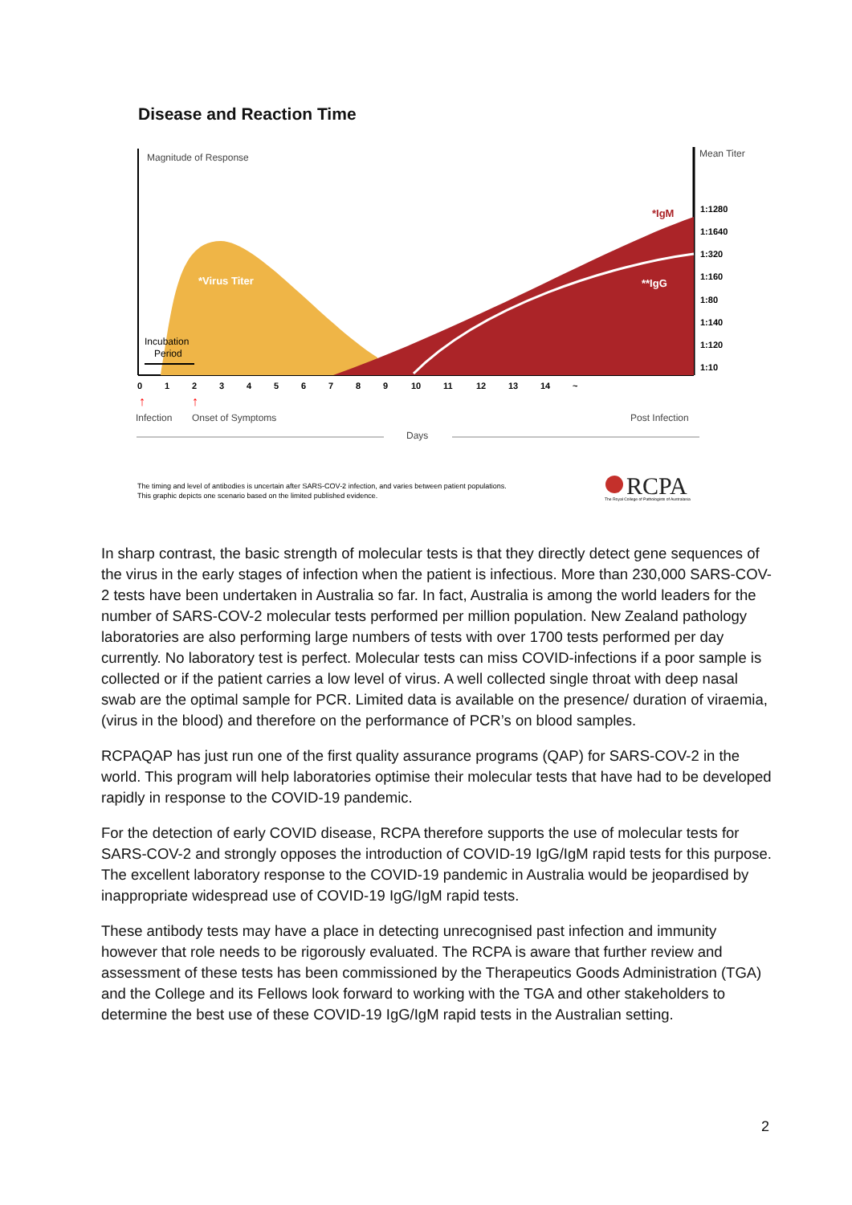Disease and Reaction Time
Magnitude of Response
Mean Titer
*IgM
*Virus Titer
**IgG
Incubation
Period
1:1280
1:1640
1:320
1:160
1:80
1:140
1:120
1:10
0
1
2
3
4
5
6
7
8
9
10
11
12
13
14
~
↑
↑
Infection
Onset of Symptoms
Post Infection
Days
The timing and level of antibodies is uncertain after SARS-COV-2 infection, and varies between patient populations.
This graphic depicts one scenario based on the limited published evidence.
RCPA
The Royal College of Pathologists of Australasia
In sharp contrast, the basic strength of molecular tests is that they directly detect gene sequences of the virus in the early stages of infection when the patient is infectious. More than 230,000 SARS-COV-2 tests have been undertaken in Australia so far. In fact, Australia is among the world leaders for the number of SARS-COV-2 molecular tests performed per million population. New Zealand pathology laboratories are also performing large numbers of tests with over 1700 tests performed per day currently. No laboratory test is perfect. Molecular tests can miss COVID-infections if a poor sample is collected or if the patient carries a low level of virus. A well collected single throat with deep nasal swab are the optimal sample for PCR. Limited data is available on the presence/ duration of viraemia, (virus in the blood) and therefore on the performance of PCR’s on blood samples.
RCPAQAP has just run one of the first quality assurance programs (QAP) for SARS-COV-2 in the world. This program will help laboratories optimise their molecular tests that have had to be developed rapidly in response to the COVID-19 pandemic.
For the detection of early COVID disease, RCPA therefore supports the use of molecular tests for SARS-COV-2 and strongly opposes the introduction of COVID-19 IgG/IgM rapid tests for this purpose. The excellent laboratory response to the COVID-19 pandemic in Australia would be jeopardised by inappropriate widespread use of COVID-19 IgG/IgM rapid tests.
These antibody tests may have a place in detecting unrecognised past infection and immunity however that role needs to be rigorously evaluated. The RCPA is aware that further review and assessment of these tests has been commissioned by the Therapeutics Goods Administration (TGA) and the College and its Fellows look forward to working with the TGA and other stakeholders to determine the best use of these COVID-19 IgG/IgM rapid tests in the Australian setting.
2